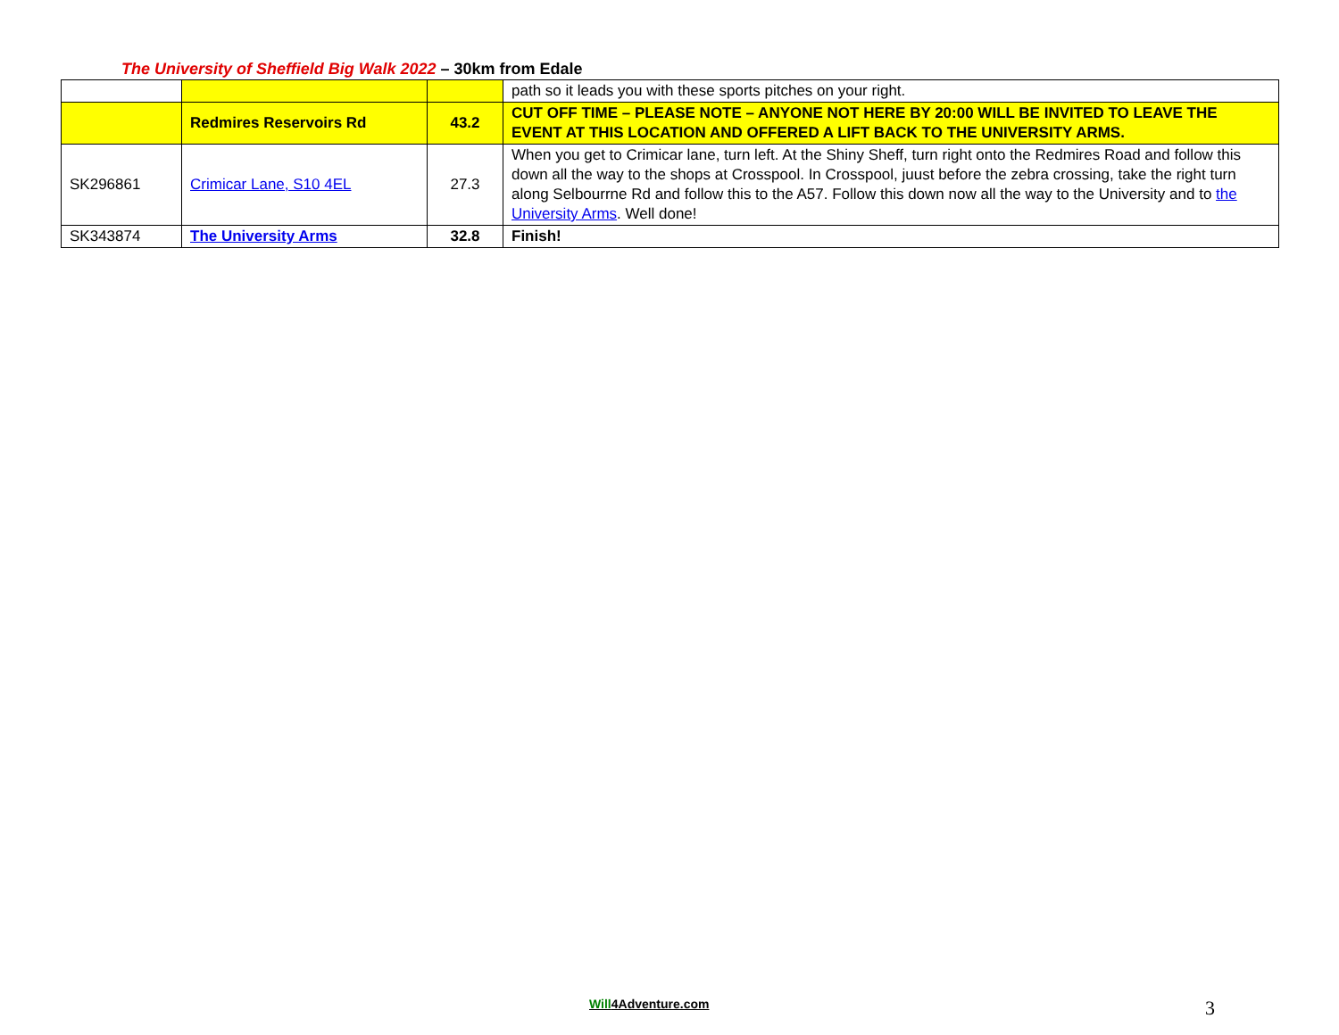The University of Sheffield Big Walk 2022 – 30km from Edale
| | | | path so it leads you with these sports pitches on your right. |
| | Redmires Reservoirs Rd | 43.2 | CUT OFF TIME – PLEASE NOTE – ANYONE NOT HERE BY 20:00 WILL BE INVITED TO LEAVE THE EVENT AT THIS LOCATION AND OFFERED A LIFT BACK TO THE UNIVERSITY ARMS. |
| SK296861 | Crimicar Lane, S10 4EL | 27.3 | When you get to Crimicar lane, turn left. At the Shiny Sheff, turn right onto the Redmires Road and follow this down all the way to the shops at Crosspool. In Crosspool, juust before the zebra crossing, take the right turn along Selbourrne Rd and follow this to the A57. Follow this down now all the way to the University and to the University Arms . Well done! |
| SK343874 | The University Arms | 32.8 | Finish! |
Will4Adventure.com 3